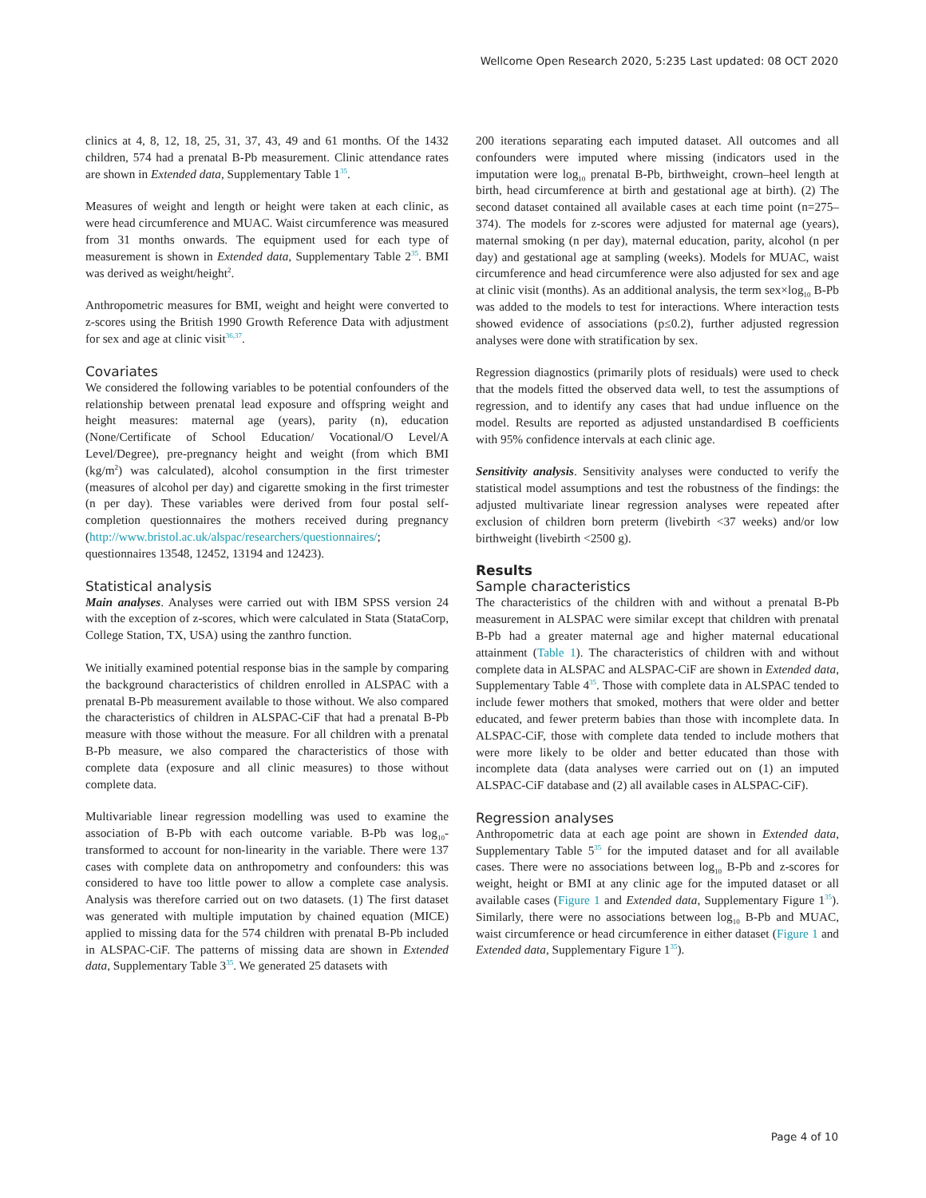Wellcome Open Research 2020, 5:235 Last updated: 08 OCT 2020
clinics at 4, 8, 12, 18, 25, 31, 37, 43, 49 and 61 months. Of the 1432 children, 574 had a prenatal B-Pb measurement. Clinic attendance rates are shown in Extended data, Supplementary Table 1<sup>35</sup>.
Measures of weight and length or height were taken at each clinic, as were head circumference and MUAC. Waist circumference was measured from 31 months onwards. The equipment used for each type of measurement is shown in Extended data, Supplementary Table 2<sup>35</sup>. BMI was derived as weight/height<sup>2</sup>.
Anthropometric measures for BMI, weight and height were converted to z-scores using the British 1990 Growth Reference Data with adjustment for sex and age at clinic visit<sup>36,37</sup>.
Covariates
We considered the following variables to be potential confounders of the relationship between prenatal lead exposure and offspring weight and height measures: maternal age (years), parity (n), education (None/Certificate of School Education/ Vocational/O Level/A Level/Degree), pre-pregnancy height and weight (from which BMI (kg/m<sup>2</sup>) was calculated), alcohol consumption in the first trimester (measures of alcohol per day) and cigarette smoking in the first trimester (n per day). These variables were derived from four postal self-completion questionnaires the mothers received during pregnancy (http://www.bristol.ac.uk/alspac/researchers/questionnaires/; questionnaires 13548, 12452, 13194 and 12423).
Statistical analysis
Main analyses. Analyses were carried out with IBM SPSS version 24 with the exception of z-scores, which were calculated in Stata (StataCorp, College Station, TX, USA) using the zanthro function.
We initially examined potential response bias in the sample by comparing the background characteristics of children enrolled in ALSPAC with a prenatal B-Pb measurement available to those without. We also compared the characteristics of children in ALSPAC-CiF that had a prenatal B-Pb measure with those without the measure. For all children with a prenatal B-Pb measure, we also compared the characteristics of those with complete data (exposure and all clinic measures) to those without complete data.
Multivariable linear regression modelling was used to examine the association of B-Pb with each outcome variable. B-Pb was log<sub>10</sub>-transformed to account for non-linearity in the variable. There were 137 cases with complete data on anthropometry and confounders: this was considered to have too little power to allow a complete case analysis. Analysis was therefore carried out on two datasets. (1) The first dataset was generated with multiple imputation by chained equation (MICE) applied to missing data for the 574 children with prenatal B-Pb included in ALSPAC-CiF. The patterns of missing data are shown in Extended data, Supplementary Table 3<sup>35</sup>. We generated 25 datasets with
200 iterations separating each imputed dataset. All outcomes and all confounders were imputed where missing (indicators used in the imputation were log<sub>10</sub> prenatal B-Pb, birthweight, crown–heel length at birth, head circumference at birth and gestational age at birth). (2) The second dataset contained all available cases at each time point (n=275–374). The models for z-scores were adjusted for maternal age (years), maternal smoking (n per day), maternal education, parity, alcohol (n per day) and gestational age at sampling (weeks). Models for MUAC, waist circumference and head circumference were also adjusted for sex and age at clinic visit (months). As an additional analysis, the term sex×log<sub>10</sub> B-Pb was added to the models to test for interactions. Where interaction tests showed evidence of associations (p≤0.2), further adjusted regression analyses were done with stratification by sex.
Regression diagnostics (primarily plots of residuals) were used to check that the models fitted the observed data well, to test the assumptions of regression, and to identify any cases that had undue influence on the model. Results are reported as adjusted unstandardised B coefficients with 95% confidence intervals at each clinic age.
Sensitivity analysis. Sensitivity analyses were conducted to verify the statistical model assumptions and test the robustness of the findings: the adjusted multivariate linear regression analyses were repeated after exclusion of children born preterm (livebirth <37 weeks) and/or low birthweight (livebirth <2500 g).
Results
Sample characteristics
The characteristics of the children with and without a prenatal B-Pb measurement in ALSPAC were similar except that children with prenatal B-Pb had a greater maternal age and higher maternal educational attainment (Table 1). The characteristics of children with and without complete data in ALSPAC and ALSPAC-CiF are shown in Extended data, Supplementary Table 4<sup>35</sup>. Those with complete data in ALSPAC tended to include fewer mothers that smoked, mothers that were older and better educated, and fewer preterm babies than those with incomplete data. In ALSPAC-CiF, those with complete data tended to include mothers that were more likely to be older and better educated than those with incomplete data (data analyses were carried out on (1) an imputed ALSPAC-CiF database and (2) all available cases in ALSPAC-CiF).
Regression analyses
Anthropometric data at each age point are shown in Extended data, Supplementary Table 5<sup>35</sup> for the imputed dataset and for all available cases. There were no associations between log<sub>10</sub> B-Pb and z-scores for weight, height or BMI at any clinic age for the imputed dataset or all available cases (Figure 1 and Extended data, Supplementary Figure 1<sup>35</sup>). Similarly, there were no associations between log<sub>10</sub> B-Pb and MUAC, waist circumference or head circumference in either dataset (Figure 1 and Extended data, Supplementary Figure 1<sup>35</sup>).
Page 4 of 10